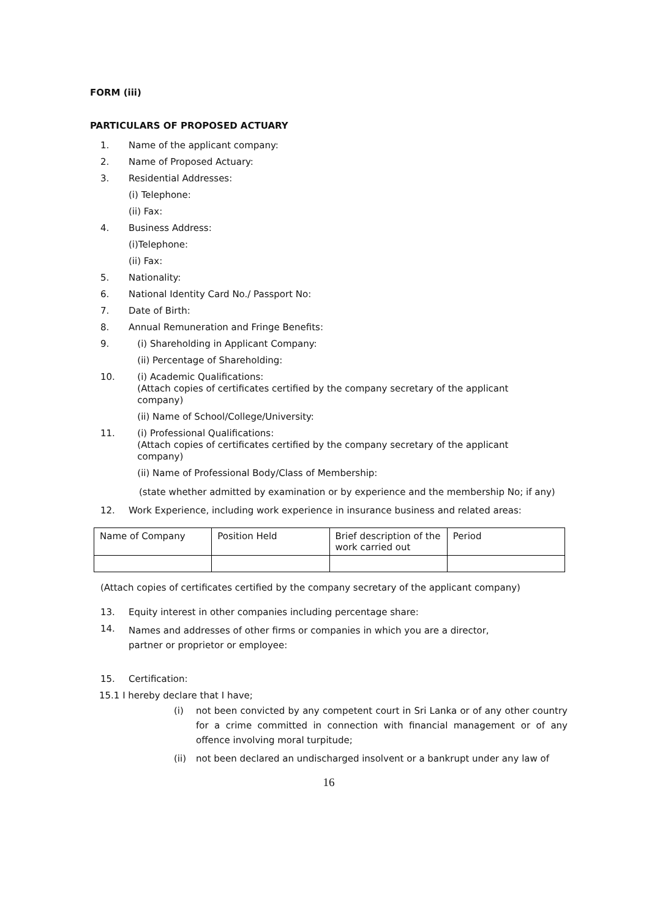FORM (iii)
PARTICULARS OF PROPOSED ACTUARY
1. Name of the applicant company:
2. Name of Proposed Actuary:
3. Residential Addresses:
(i) Telephone:
(ii) Fax:
4. Business Address:
(i)Telephone:
(ii) Fax:
5. Nationality:
6. National Identity Card No./ Passport No:
7. Date of Birth:
8. Annual Remuneration and Fringe Benefits:
9. (i) Shareholding in Applicant Company:
(ii) Percentage of Shareholding:
10. (i) Academic Qualifications:
(Attach copies of certificates certified by the company secretary of the applicant
company)
(ii) Name of School/College/University:
11. (i) Professional Qualifications:
(Attach copies of certificates certified by the company secretary of the applicant
company)
(ii) Name of Professional Body/Class of Membership:
(state whether admitted by examination or by experience and the membership No; if any)
12. Work Experience, including work experience in insurance business and related areas:
| Name of Company | Position Held | Brief description of the work carried out | Period |
(Attach copies of certificates certified by the company secretary of the applicant company)
13. Equity interest in other companies including percentage share:
14.
Names and addresses of other firms or companies in which you are a director,
partner or proprietor or employee:
15. Certification:
15.1 I hereby declare that I have;
(i) not been convicted by any competent court in Sri Lanka or of any other country for a crime committed in connection with financial management or of any offence involving moral turpitude;
(ii) not been declared an undischarged insolvent or a bankrupt under any law of
16